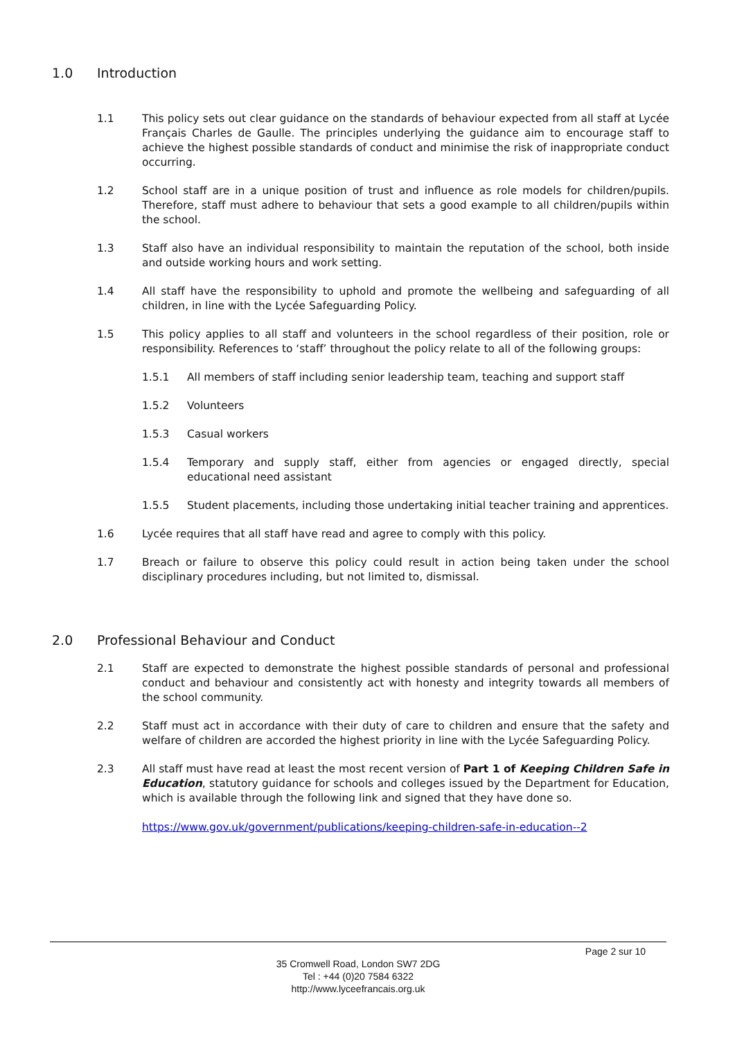1.0 Introduction
1.1 This policy sets out clear guidance on the standards of behaviour expected from all staff at Lycée Français Charles de Gaulle. The principles underlying the guidance aim to encourage staff to achieve the highest possible standards of conduct and minimise the risk of inappropriate conduct occurring.
1.2 School staff are in a unique position of trust and influence as role models for children/pupils. Therefore, staff must adhere to behaviour that sets a good example to all children/pupils within the school.
1.3 Staff also have an individual responsibility to maintain the reputation of the school, both inside and outside working hours and work setting.
1.4 All staff have the responsibility to uphold and promote the wellbeing and safeguarding of all children, in line with the Lycée Safeguarding Policy.
1.5 This policy applies to all staff and volunteers in the school regardless of their position, role or responsibility. References to ‘staff’ throughout the policy relate to all of the following groups:
1.5.1 All members of staff including senior leadership team, teaching and support staff
1.5.2 Volunteers
1.5.3 Casual workers
1.5.4 Temporary and supply staff, either from agencies or engaged directly, special educational need assistant
1.5.5 Student placements, including those undertaking initial teacher training and apprentices.
1.6 Lycée requires that all staff have read and agree to comply with this policy.
1.7 Breach or failure to observe this policy could result in action being taken under the school disciplinary procedures including, but not limited to, dismissal.
2.0 Professional Behaviour and Conduct
2.1 Staff are expected to demonstrate the highest possible standards of personal and professional conduct and behaviour and consistently act with honesty and integrity towards all members of the school community.
2.2 Staff must act in accordance with their duty of care to children and ensure that the safety and welfare of children are accorded the highest priority in line with the Lycée Safeguarding Policy.
2.3 All staff must have read at least the most recent version of Part 1 of Keeping Children Safe in Education, statutory guidance for schools and colleges issued by the Department for Education, which is available through the following link and signed that they have done so.
https://www.gov.uk/government/publications/keeping-children-safe-in-education--2
Page 2 sur 10
35 Cromwell Road, London SW7 2DG
Tel : +44 (0)20 7584 6322
http://www.lyceefrancais.org.uk